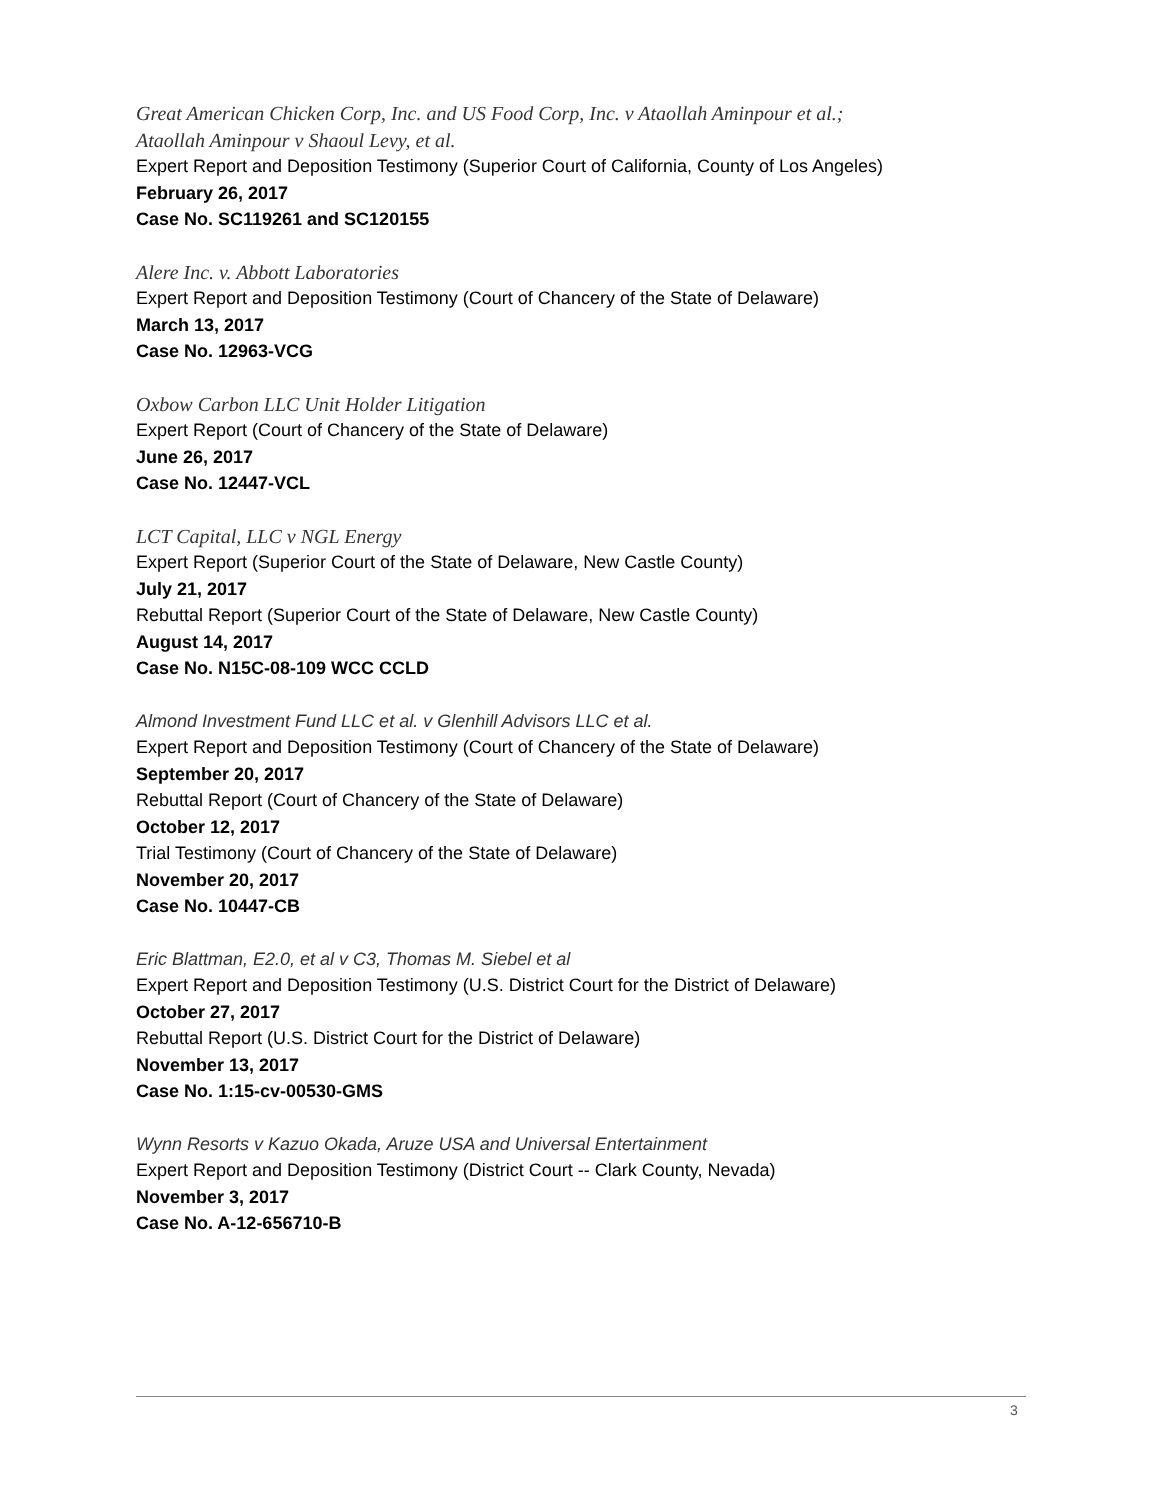Great American Chicken Corp, Inc. and US Food Corp, Inc. v Ataollah Aminpour et al.;
Ataollah Aminpour v Shaoul Levy, et al.
Expert Report and Deposition Testimony (Superior Court of California, County of Los Angeles)
February 26, 2017
Case No. SC119261 and SC120155
Alere Inc. v. Abbott Laboratories
Expert Report and Deposition Testimony (Court of Chancery of the State of Delaware)
March 13, 2017
Case No. 12963-VCG
Oxbow Carbon LLC Unit Holder Litigation
Expert Report (Court of Chancery of the State of Delaware)
June 26, 2017
Case No. 12447-VCL
LCT Capital, LLC v NGL Energy
Expert Report (Superior Court of the State of Delaware, New Castle County)
July 21, 2017
Rebuttal Report (Superior Court of the State of Delaware, New Castle County)
August 14, 2017
Case No. N15C-08-109 WCC CCLD
Almond Investment Fund LLC et al. v Glenhill Advisors LLC et al.
Expert Report and Deposition Testimony (Court of Chancery of the State of Delaware)
September 20, 2017
Rebuttal Report (Court of Chancery of the State of Delaware)
October 12, 2017
Trial Testimony (Court of Chancery of the State of Delaware)
November 20, 2017
Case No. 10447-CB
Eric Blattman, E2.0, et al v C3, Thomas M. Siebel et al
Expert Report and Deposition Testimony (U.S. District Court for the District of Delaware)
October 27, 2017
Rebuttal Report (U.S. District Court for the District of Delaware)
November 13, 2017
Case No. 1:15-cv-00530-GMS
Wynn Resorts v Kazuo Okada, Aruze USA and Universal Entertainment
Expert Report and Deposition Testimony (District Court -- Clark County, Nevada)
November 3, 2017
Case No. A-12-656710-B
3